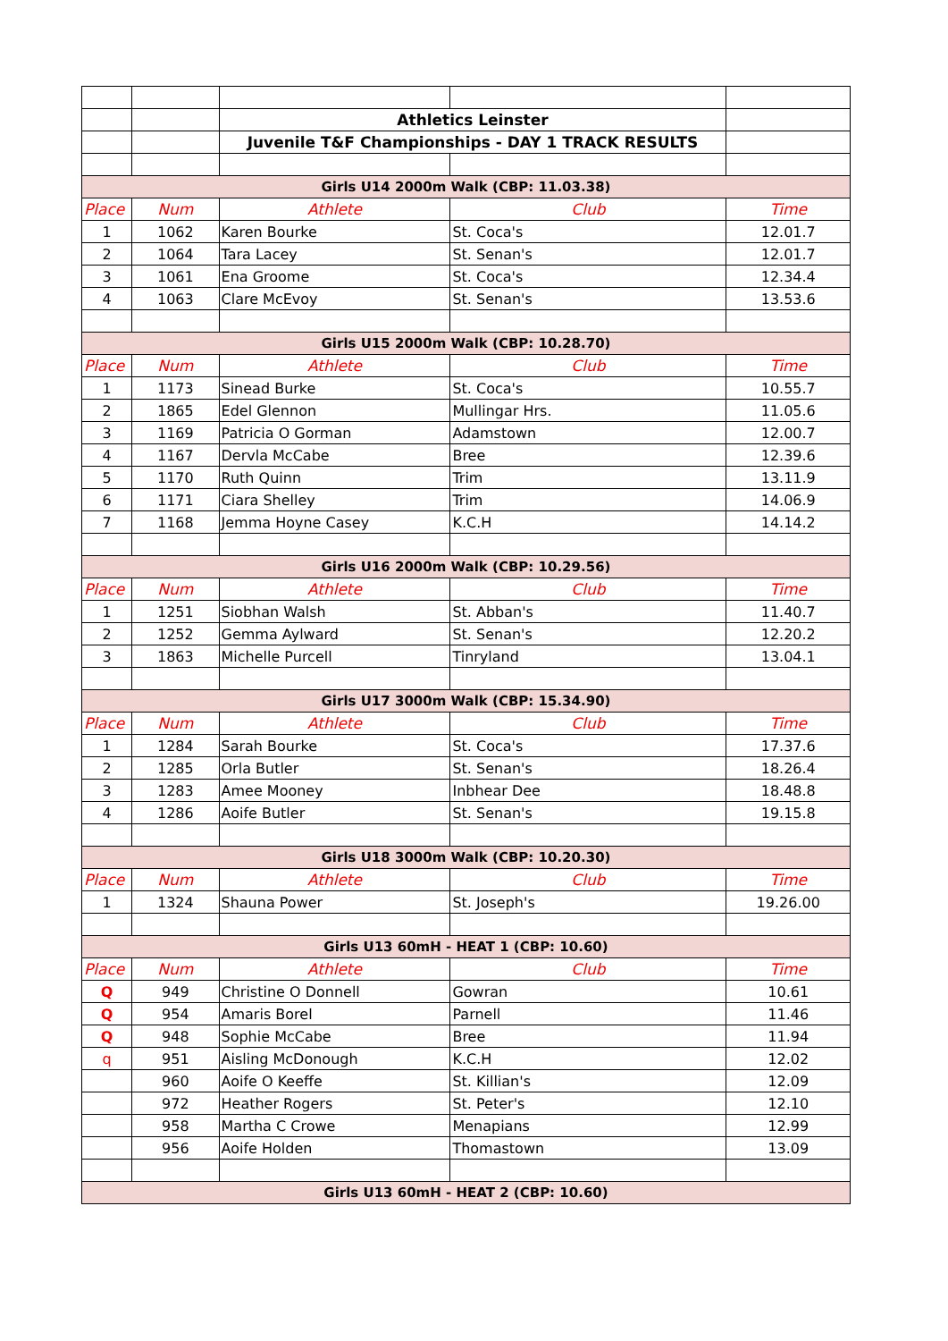| | | Athletics Leinster | | |
| | | Juvenile T&F Championships - DAY 1 TRACK RESULTS | | |
| Girls U14 2000m Walk (CBP: 11.03.38) | | | | |
| Place | Num | Athlete | Club | Time |
| 1 | 1062 | Karen Bourke | St. Coca's | 12.01.7 |
| 2 | 1064 | Tara Lacey | St. Senan's | 12.01.7 |
| 3 | 1061 | Ena Groome | St. Coca's | 12.34.4 |
| 4 | 1063 | Clare McEvoy | St. Senan's | 13.53.6 |
| Girls U15 2000m Walk (CBP: 10.28.70) | | | | |
| Place | Num | Athlete | Club | Time |
| 1 | 1173 | Sinead Burke | St. Coca's | 10.55.7 |
| 2 | 1865 | Edel Glennon | Mullingar Hrs. | 11.05.6 |
| 3 | 1169 | Patricia O Gorman | Adamstown | 12.00.7 |
| 4 | 1167 | Dervla McCabe | Bree | 12.39.6 |
| 5 | 1170 | Ruth Quinn | Trim | 13.11.9 |
| 6 | 1171 | Ciara Shelley | Trim | 14.06.9 |
| 7 | 1168 | Jemma Hoyne Casey | K.C.H | 14.14.2 |
| Girls U16 2000m Walk (CBP: 10.29.56) | | | | |
| Place | Num | Athlete | Club | Time |
| 1 | 1251 | Siobhan Walsh | St. Abban's | 11.40.7 |
| 2 | 1252 | Gemma Aylward | St. Senan's | 12.20.2 |
| 3 | 1863 | Michelle Purcell | Tinryland | 13.04.1 |
| Girls U17 3000m Walk (CBP: 15.34.90) | | | | |
| Place | Num | Athlete | Club | Time |
| 1 | 1284 | Sarah Bourke | St. Coca's | 17.37.6 |
| 2 | 1285 | Orla Butler | St. Senan's | 18.26.4 |
| 3 | 1283 | Amee Mooney | Inbhear Dee | 18.48.8 |
| 4 | 1286 | Aoife Butler | St. Senan's | 19.15.8 |
| Girls U18 3000m Walk (CBP: 10.20.30) | | | | |
| Place | Num | Athlete | Club | Time |
| 1 | 1324 | Shauna Power | St. Joseph's | 19.26.00 |
| Girls U13 60mH - HEAT 1 (CBP: 10.60) | | | | |
| Place | Num | Athlete | Club | Time |
| Q | 949 | Christine O Donnell | Gowran | 10.61 |
| Q | 954 | Amaris Borel | Parnell | 11.46 |
| Q | 948 | Sophie McCabe | Bree | 11.94 |
| q | 951 | Aisling McDonough | K.C.H | 12.02 |
| | 960 | Aoife O Keeffe | St. Killian's | 12.09 |
| | 972 | Heather Rogers | St. Peter's | 12.10 |
| | 958 | Martha C Crowe | Menapians | 12.99 |
| | 956 | Aoife Holden | Thomastown | 13.09 |
| Girls U13 60mH - HEAT 2 (CBP: 10.60) | | | | |